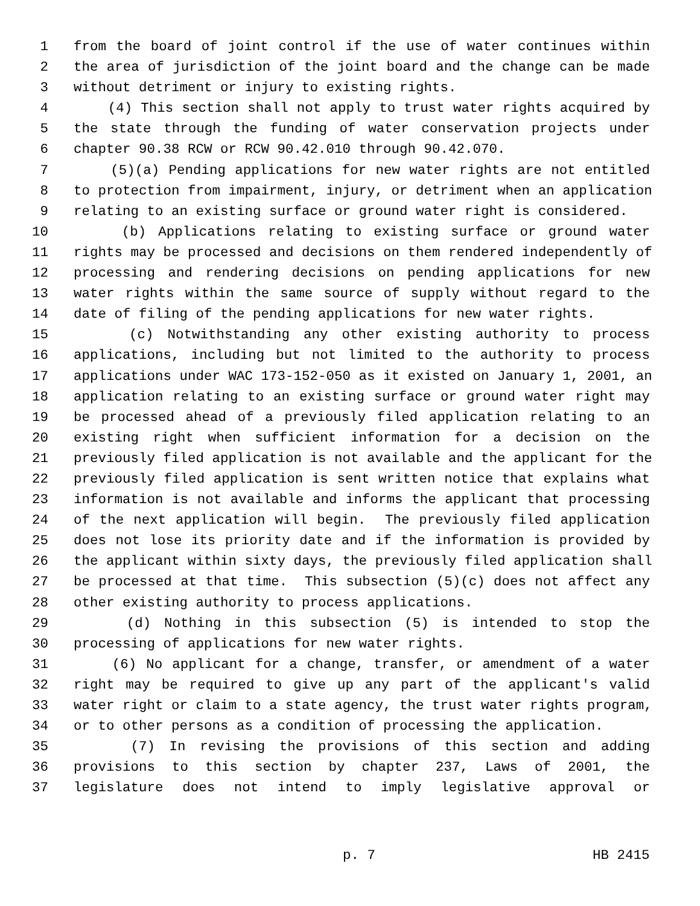1 from the board of joint control if the use of water continues within
2 the area of jurisdiction of the joint board and the change can be made
3 without detriment or injury to existing rights.
4 (4) This section shall not apply to trust water rights acquired by
5 the state through the funding of water conservation projects under
6 chapter 90.38 RCW or RCW 90.42.010 through 90.42.070.
7 (5)(a) Pending applications for new water rights are not entitled
8 to protection from impairment, injury, or detriment when an application
9 relating to an existing surface or ground water right is considered.
10 (b) Applications relating to existing surface or ground water
11 rights may be processed and decisions on them rendered independently of
12 processing and rendering decisions on pending applications for new
13 water rights within the same source of supply without regard to the
14 date of filing of the pending applications for new water rights.
15 (c) Notwithstanding any other existing authority to process
16 applications, including but not limited to the authority to process
17 applications under WAC 173-152-050 as it existed on January 1, 2001, an
18 application relating to an existing surface or ground water right may
19 be processed ahead of a previously filed application relating to an
20 existing right when sufficient information for a decision on the
21 previously filed application is not available and the applicant for the
22 previously filed application is sent written notice that explains what
23 information is not available and informs the applicant that processing
24 of the next application will begin. The previously filed application
25 does not lose its priority date and if the information is provided by
26 the applicant within sixty days, the previously filed application shall
27 be processed at that time. This subsection (5)(c) does not affect any
28 other existing authority to process applications.
29 (d) Nothing in this subsection (5) is intended to stop the
30 processing of applications for new water rights.
31 (6) No applicant for a change, transfer, or amendment of a water
32 right may be required to give up any part of the applicant's valid
33 water right or claim to a state agency, the trust water rights program,
34 or to other persons as a condition of processing the application.
35 (7) In revising the provisions of this section and adding
36 provisions to this section by chapter 237, Laws of 2001, the
37 legislature does not intend to imply legislative approval or
p. 7 HB 2415